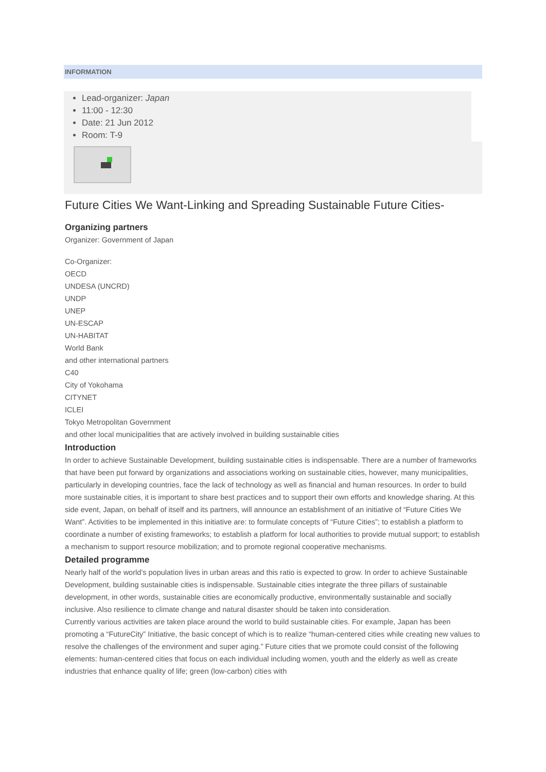INFORMATION
Lead-organizer: Japan
11:00 - 12:30
Date: 21 Jun 2012
Room: T-9
Future Cities We Want-Linking and Spreading Sustainable Future Cities-
Organizing partners
Organizer: Government of Japan
Co-Organizer:
OECD
UNDESA (UNCRD)
UNDP
UNEP
UN-ESCAP
UN-HABITAT
World Bank
and other international partners
C40
City of Yokohama
CITYNET
ICLEI
Tokyo Metropolitan Government
and other local municipalities that are actively involved in building sustainable cities
Introduction
In order to achieve Sustainable Development, building sustainable cities is indispensable. There are a number of frameworks that have been put forward by organizations and associations working on sustainable cities, however, many municipalities, particularly in developing countries, face the lack of technology as well as financial and human resources. In order to build more sustainable cities, it is important to share best practices and to support their own efforts and knowledge sharing. At this side event, Japan, on behalf of itself and its partners, will announce an establishment of an initiative of “Future Cities We Want”. Activities to be implemented in this initiative are: to formulate concepts of “Future Cities”; to establish a platform to coordinate a number of existing frameworks; to establish a platform for local authorities to provide mutual support; to establish a mechanism to support resource mobilization; and to promote regional cooperative mechanisms.
Detailed programme
Nearly half of the world’s population lives in urban areas and this ratio is expected to grow. In order to achieve Sustainable Development, building sustainable cities is indispensable. Sustainable cities integrate the three pillars of sustainable development, in other words, sustainable cities are economically productive, environmentally sustainable and socially inclusive. Also resilience to climate change and natural disaster should be taken into consideration.
Currently various activities are taken place around the world to build sustainable cities. For example, Japan has been promoting a “FutureCity” Initiative, the basic concept of which is to realize “human-centered cities while creating new values to resolve the challenges of the environment and super aging.” Future cities that we promote could consist of the following elements: human-centered cities that focus on each individual including women, youth and the elderly as well as create industries that enhance quality of life; green (low-carbon) cities with